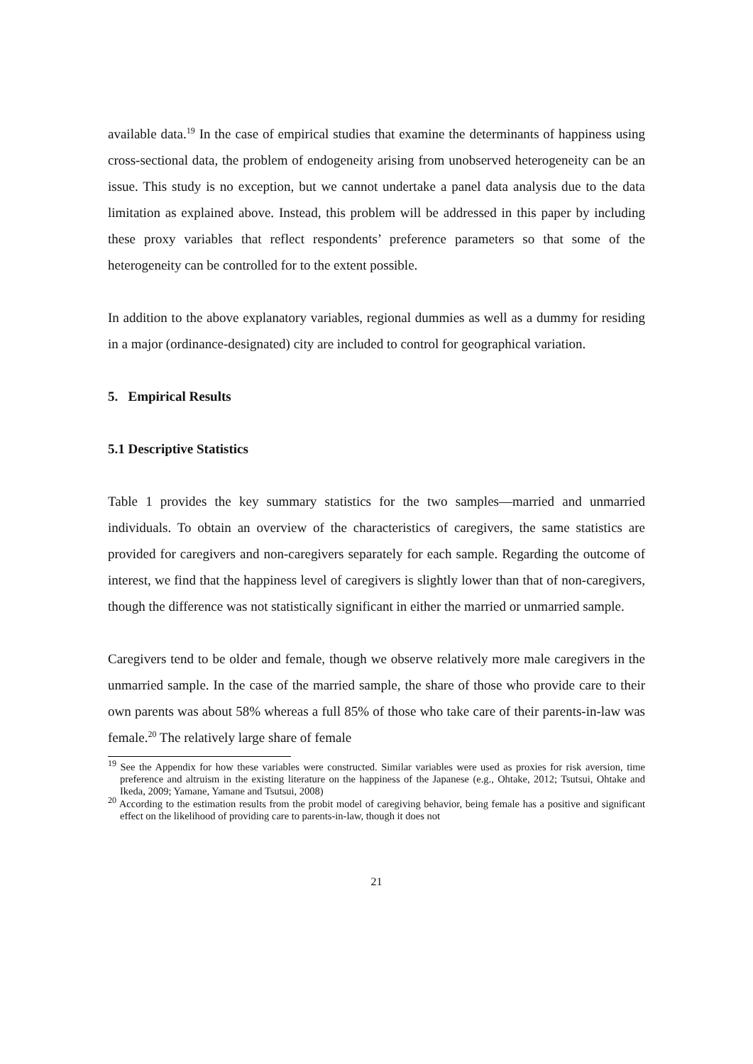available data.<sup>19</sup> In the case of empirical studies that examine the determinants of happiness using cross-sectional data, the problem of endogeneity arising from unobserved heterogeneity can be an issue. This study is no exception, but we cannot undertake a panel data analysis due to the data limitation as explained above. Instead, this problem will be addressed in this paper by including these proxy variables that reflect respondents’ preference parameters so that some of the heterogeneity can be controlled for to the extent possible.
In addition to the above explanatory variables, regional dummies as well as a dummy for residing in a major (ordinance-designated) city are included to control for geographical variation.
5. Empirical Results
5.1 Descriptive Statistics
Table 1 provides the key summary statistics for the two samples—married and unmarried individuals. To obtain an overview of the characteristics of caregivers, the same statistics are provided for caregivers and non-caregivers separately for each sample. Regarding the outcome of interest, we find that the happiness level of caregivers is slightly lower than that of non-caregivers, though the difference was not statistically significant in either the married or unmarried sample.
Caregivers tend to be older and female, though we observe relatively more male caregivers in the unmarried sample. In the case of the married sample, the share of those who provide care to their own parents was about 58% whereas a full 85% of those who take care of their parents-in-law was female.<sup>20</sup> The relatively large share of female
<sup>19</sup> See the Appendix for how these variables were constructed. Similar variables were used as proxies for risk aversion, time preference and altruism in the existing literature on the happiness of the Japanese (e.g., Ohtake, 2012; Tsutsui, Ohtake and Ikeda, 2009; Yamane, Yamane and Tsutsui, 2008)
<sup>20</sup> According to the estimation results from the probit model of caregiving behavior, being female has a positive and significant effect on the likelihood of providing care to parents-in-law, though it does not
21